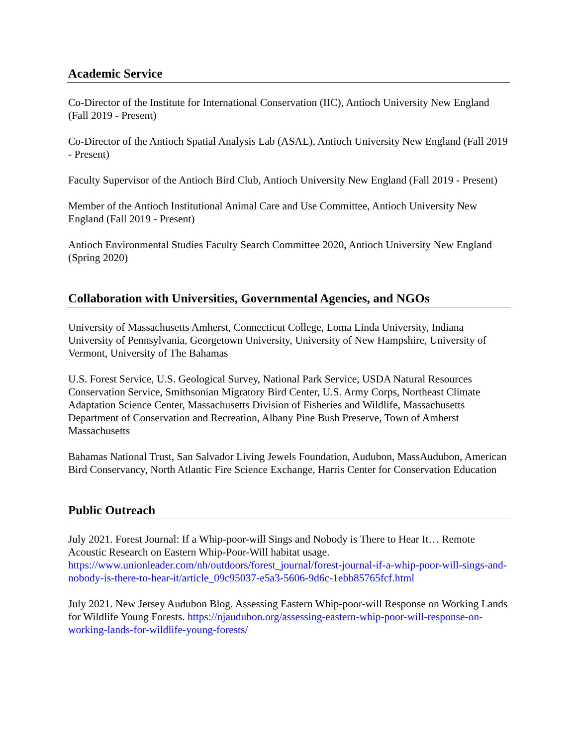Academic Service
Co-Director of the Institute for International Conservation (IIC), Antioch University New England (Fall 2019 - Present)
Co-Director of the Antioch Spatial Analysis Lab (ASAL), Antioch University New England (Fall 2019 - Present)
Faculty Supervisor of the Antioch Bird Club, Antioch University New England (Fall 2019 - Present)
Member of the Antioch Institutional Animal Care and Use Committee, Antioch University New England (Fall 2019 - Present)
Antioch Environmental Studies Faculty Search Committee 2020, Antioch University New England (Spring 2020)
Collaboration with Universities, Governmental Agencies, and NGOs
University of Massachusetts Amherst, Connecticut College, Loma Linda University, Indiana University of Pennsylvania, Georgetown University, University of New Hampshire, University of Vermont, University of The Bahamas
U.S. Forest Service, U.S. Geological Survey, National Park Service, USDA Natural Resources Conservation Service, Smithsonian Migratory Bird Center, U.S. Army Corps, Northeast Climate Adaptation Science Center, Massachusetts Division of Fisheries and Wildlife, Massachusetts Department of Conservation and Recreation, Albany Pine Bush Preserve, Town of Amherst Massachusetts
Bahamas National Trust, San Salvador Living Jewels Foundation, Audubon, MassAudubon, American Bird Conservancy, North Atlantic Fire Science Exchange, Harris Center for Conservation Education
Public Outreach
July 2021. Forest Journal: If a Whip-poor-will Sings and Nobody is There to Hear It… Remote Acoustic Research on Eastern Whip-Poor-Will habitat usage. https://www.unionleader.com/nh/outdoors/forest_journal/forest-journal-if-a-whip-poor-will-sings-and-nobody-is-there-to-hear-it/article_09c95037-e5a3-5606-9d6c-1ebb85765fcf.html
July 2021. New Jersey Audubon Blog. Assessing Eastern Whip-poor-will Response on Working Lands for Wildlife Young Forests. https://njaudubon.org/assessing-eastern-whip-poor-will-response-on-working-lands-for-wildlife-young-forests/